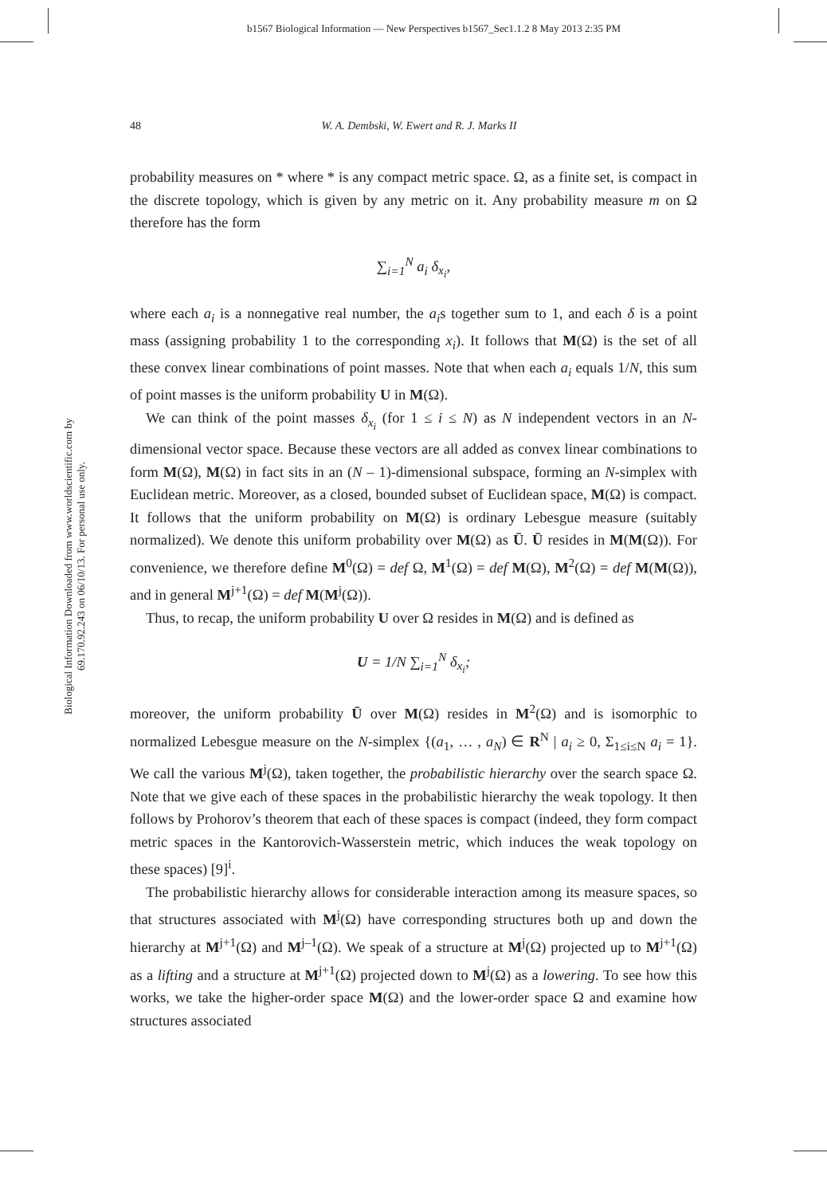b1567 Biological Information — New Perspectives b1567_Sec1.1.2 8 May 2013 2:35 PM
Biological Information Downloaded from www.worldscientific.com by 69.170.92.243 on 06/10/13. For personal use only.
48
W. A. Dembski, W. Ewert and R. J. Marks II
probability measures on * where * is any compact metric space. Ω, as a finite set, is compact in the discrete topology, which is given by any metric on it. Any probability measure m on Ω therefore has the form
∑<sub>i=1</sub><sup>N</sup> a<sub>i</sub> δ<sub>x<sub>i</sub></sub>,
where each a<sub>i</sub> is a nonnegative real number, the a<sub>i</sub>s together sum to 1, and each δ is a point mass (assigning probability 1 to the corresponding x<sub>i</sub>). It follows that M(Ω) is the set of all these convex linear combinations of point masses. Note that when each a<sub>i</sub> equals 1/N, this sum of point masses is the uniform probability U in M(Ω).
We can think of the point masses δ<sub>x<sub>i</sub></sub> (for 1 ≤ i ≤ N) as N independent vectors in an N-dimensional vector space. Because these vectors are all added as convex linear combinations to form M(Ω), M(Ω) in fact sits in an (N – 1)-dimensional subspace, forming an N-simplex with Euclidean metric. Moreover, as a closed, bounded subset of Euclidean space, M(Ω) is compact. It follows that the uniform probability on M(Ω) is ordinary Lebesgue measure (suitably normalized). We denote this uniform probability over M(Ω) as Ū. Ū resides in M(M(Ω)). For convenience, we therefore define M<sup>0</sup>(Ω) = def Ω, M<sup>1</sup>(Ω) = def M(Ω), M<sup>2</sup>(Ω) = def M(M(Ω)), and in general M<sup>j+1</sup>(Ω) = def M(M<sup>j</sup>(Ω)).
Thus, to recap, the uniform probability U over Ω resides in M(Ω) and is defined as
U = 1/N ∑<sub>i=1</sub><sup>N</sup> δ<sub>x<sub>i</sub></sub>;
moreover, the uniform probability Ū over M(Ω) resides in M<sup>2</sup>(Ω) and is isomorphic to normalized Lebesgue measure on the N-simplex {(a<sub>1</sub>, … , a<sub>N</sub>) ∈ R<sup>N</sup> | a<sub>i</sub> ≥ 0, Σ<sub>1≤i≤N</sub> a<sub>i</sub> = 1}. We call the various M<sup>j</sup>(Ω), taken together, the probabilistic hierarchy over the search space Ω. Note that we give each of these spaces in the probabilistic hierarchy the weak topology. It then follows by Prohorov’s theorem that each of these spaces is compact (indeed, they form compact metric spaces in the Kantorovich-Wasserstein metric, which induces the weak topology on these spaces) [9]<sup>i</sup>.
The probabilistic hierarchy allows for considerable interaction among its measure spaces, so that structures associated with M<sup>j</sup>(Ω) have corresponding structures both up and down the hierarchy at M<sup>j+1</sup>(Ω) and M<sup>j–1</sup>(Ω). We speak of a structure at M<sup>j</sup>(Ω) projected up to M<sup>j+1</sup>(Ω) as a lifting and a structure at M<sup>j+1</sup>(Ω) projected down to M<sup>j</sup>(Ω) as a lowering. To see how this works, we take the higher-order space M(Ω) and the lower-order space Ω and examine how structures associated